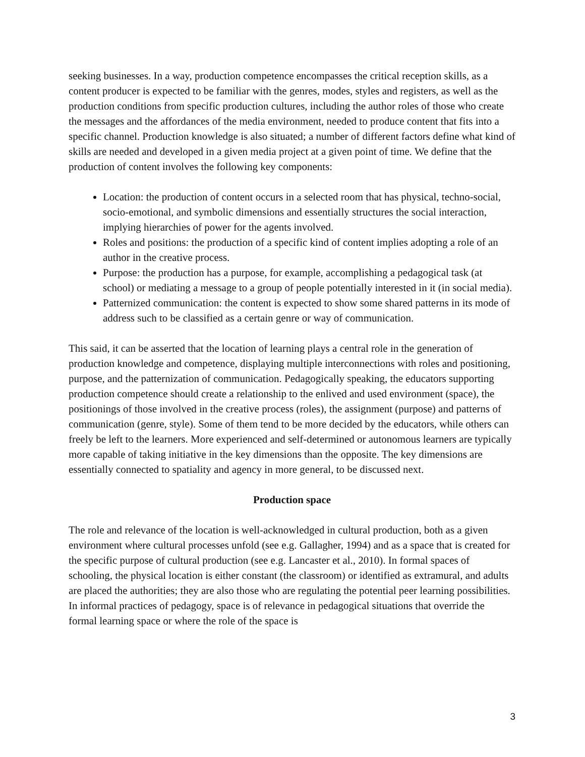seeking businesses. In a way, production competence encompasses the critical reception skills, as a content producer is expected to be familiar with the genres, modes, styles and registers, as well as the production conditions from specific production cultures, including the author roles of those who create the messages and the affordances of the media environment, needed to produce content that fits into a specific channel. Production knowledge is also situated; a number of different factors define what kind of skills are needed and developed in a given media project at a given point of time. We define that the production of content involves the following key components:
Location: the production of content occurs in a selected room that has physical, techno-social, socio-emotional, and symbolic dimensions and essentially structures the social interaction, implying hierarchies of power for the agents involved.
Roles and positions: the production of a specific kind of content implies adopting a role of an author in the creative process.
Purpose: the production has a purpose, for example, accomplishing a pedagogical task (at school) or mediating a message to a group of people potentially interested in it (in social media).
Patternized communication: the content is expected to show some shared patterns in its mode of address such to be classified as a certain genre or way of communication.
This said, it can be asserted that the location of learning plays a central role in the generation of production knowledge and competence, displaying multiple interconnections with roles and positioning, purpose, and the patternization of communication. Pedagogically speaking, the educators supporting production competence should create a relationship to the enlived and used environment (space), the positionings of those involved in the creative process (roles), the assignment (purpose) and patterns of communication (genre, style). Some of them tend to be more decided by the educators, while others can freely be left to the learners. More experienced and self-determined or autonomous learners are typically more capable of taking initiative in the key dimensions than the opposite. The key dimensions are essentially connected to spatiality and agency in more general, to be discussed next.
Production space
The role and relevance of the location is well-acknowledged in cultural production, both as a given environment where cultural processes unfold (see e.g. Gallagher, 1994) and as a space that is created for the specific purpose of cultural production (see e.g. Lancaster et al., 2010). In formal spaces of schooling, the physical location is either constant (the classroom) or identified as extramural, and adults are placed the authorities; they are also those who are regulating the potential peer learning possibilities. In informal practices of pedagogy, space is of relevance in pedagogical situations that override the formal learning space or where the role of the space is
3